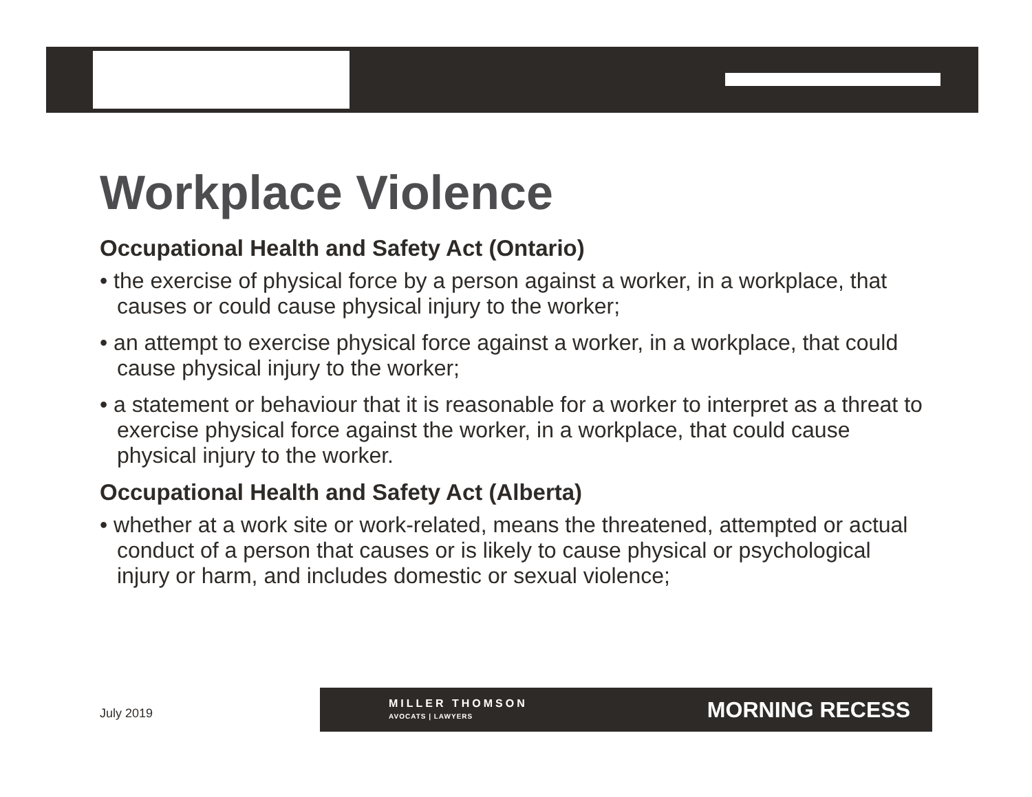Workplace Violence
Occupational Health and Safety Act (Ontario)
• the exercise of physical force by a person against a worker, in a workplace, that causes or could cause physical injury to the worker;
• an attempt to exercise physical force against a worker, in a workplace, that could cause physical injury to the worker;
• a statement or behaviour that it is reasonable for a worker to interpret as a threat to exercise physical force against the worker, in a workplace, that could cause physical injury to the worker.
Occupational Health and Safety Act (Alberta)
• whether at a work site or work-related, means the threatened, attempted or actual conduct of a person that causes or is likely to cause physical or psychological injury or harm, and includes domestic or sexual violence;
July 2019
MILLER THOMSON
AVOCATS | LAWYERS
MORNING RECESS